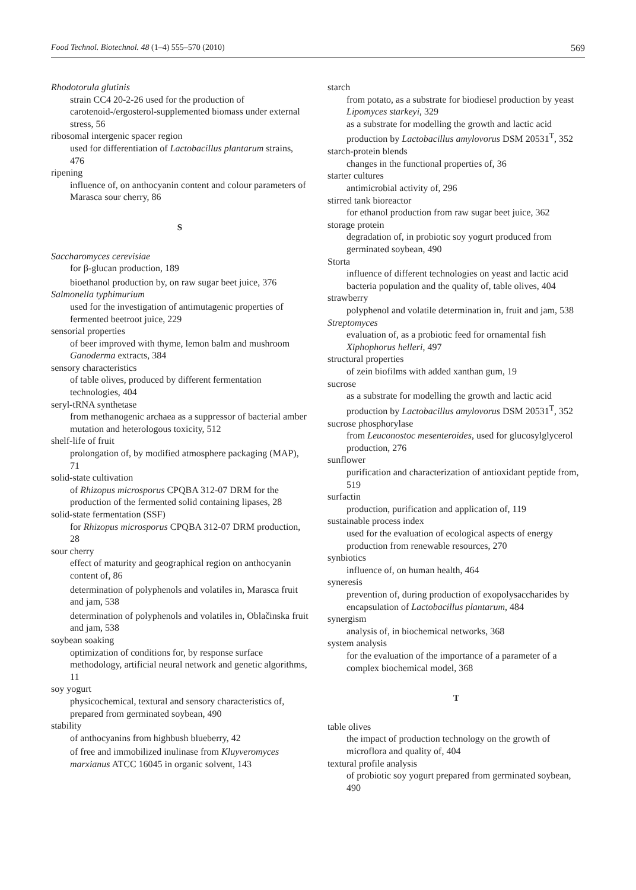Food Technol. Biotechnol. 48 (1–4) 555–570 (2010) 569
Rhodotorula glutinis
strain CC4 20-2-26 used for the production of carotenoid-/ergosterol-supplemented biomass under external stress, 56
ribosomal intergenic spacer region
used for differentiation of Lactobacillus plantarum strains, 476
ripening
influence of, on anthocyanin content and colour parameters of Marasca sour cherry, 86
S
Saccharomyces cerevisiae
for β-glucan production, 189
bioethanol production by, on raw sugar beet juice, 376
Salmonella typhimurium
used for the investigation of antimutagenic properties of fermented beetroot juice, 229
sensorial properties
of beer improved with thyme, lemon balm and mushroom Ganoderma extracts, 384
sensory characteristics
of table olives, produced by different fermentation technologies, 404
seryl-tRNA synthetase
from methanogenic archaea as a suppressor of bacterial amber mutation and heterologous toxicity, 512
shelf-life of fruit
prolongation of, by modified atmosphere packaging (MAP), 71
solid-state cultivation
of Rhizopus microsporus CPQBA 312-07 DRM for the production of the fermented solid containing lipases, 28
solid-state fermentation (SSF)
for Rhizopus microsporus CPQBA 312-07 DRM production, 28
sour cherry
effect of maturity and geographical region on anthocyanin content of, 86
determination of polyphenols and volatiles in, Marasca fruit and jam, 538
determination of polyphenols and volatiles in, Oblačinska fruit and jam, 538
soybean soaking
optimization of conditions for, by response surface methodology, artificial neural network and genetic algorithms, 11
soy yogurt
physicochemical, textural and sensory characteristics of, prepared from germinated soybean, 490
stability
of anthocyanins from highbush blueberry, 42
of free and immobilized inulinase from Kluyveromyces marxianus ATCC 16045 in organic solvent, 143
starch
from potato, as a substrate for biodiesel production by yeast Lipomyces starkeyi, 329
as a substrate for modelling the growth and lactic acid production by Lactobacillus amylovorus DSM 20531<sup>T</sup>, 352
starch-protein blends
changes in the functional properties of, 36
starter cultures
antimicrobial activity of, 296
stirred tank bioreactor
for ethanol production from raw sugar beet juice, 362
storage protein
degradation of, in probiotic soy yogurt produced from germinated soybean, 490
Storta
influence of different technologies on yeast and lactic acid bacteria population and the quality of, table olives, 404
strawberry
polyphenol and volatile determination in, fruit and jam, 538
Streptomyces
evaluation of, as a probiotic feed for ornamental fish Xiphophorus helleri, 497
structural properties
of zein biofilms with added xanthan gum, 19
sucrose
as a substrate for modelling the growth and lactic acid production by Lactobacillus amylovorus DSM 20531<sup>T</sup>, 352
sucrose phosphorylase
from Leuconostoc mesenteroides, used for glucosylglycerol production, 276
sunflower
purification and characterization of antioxidant peptide from, 519
surfactin
production, purification and application of, 119
sustainable process index
used for the evaluation of ecological aspects of energy production from renewable resources, 270
synbiotics
influence of, on human health, 464
syneresis
prevention of, during production of exopolysaccharides by encapsulation of Lactobacillus plantarum, 484
synergism
analysis of, in biochemical networks, 368
system analysis
for the evaluation of the importance of a parameter of a complex biochemical model, 368
T
table olives
the impact of production technology on the growth of microflora and quality of, 404
textural profile analysis
of probiotic soy yogurt prepared from germinated soybean, 490